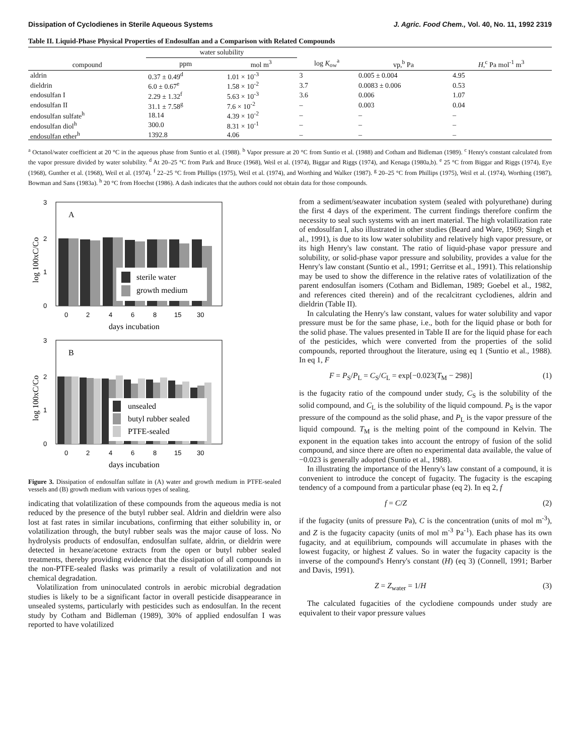Dissipation of Cyclodienes in Sterile Aqueous Systems J. Agric. Food Chem., Vol. 40, No. 11, 1992 2319
Table II. Liquid-Phase Physical Properties of Endosulfan and a Comparison with Related Compounds
| compound | water solubility | | log K<sub>ow</sub><sup>a</sup> | vp,<sup>b</sup> Pa | H ,<sup>c</sup> Pa mol<sup>-1</sup> m<sup>3</sup> |
| --- | --- | --- | --- | --- | --- |
| | ppm | mol m<sup>3</sup> | | | |
| aldrin | 0.37 ± 0.49<sup>d</sup> | 1.01 × 10<sup>-3</sup> | 3 | 0.005 ± 0.004 | 4.95 |
| dieldrin | 6.0 ± 0.67<sup>e</sup> | 1.58 × 10<sup>-2</sup> | 3.7 | 0.0083 ± 0.006 | 0.53 |
| endosulfan I | 2.29 ± 1.32<sup>f</sup> | 5.63 × 10<sup>-3</sup> | 3.6 | 0.006 | 1.07 |
| endosulfan II | 31.1 ± 7.58<sup>g</sup> | 7.6 × 10<sup>-2</sup> | – | 0.003 | 0.04 |
| endosulfan sulfate<sup>h</sup> | 18.14 | 4.39 × 10<sup>-2</sup> | – | – | – |
| endosulfan diol<sup>h</sup> | 300.0 | 8.31 × 10<sup>-1</sup> | – | – | – |
| endosulfan ether<sup>h</sup> | 1392.8 | 4.06 | – | – | – |
<sup>a</sup> Octanol/water coefficient at 20 °C in the aqueous phase from Suntio et al. (1988). <sup>b</sup> Vapor pressure at 20 °C from Suntio et al. (1988) and Cotham and Bidleman (1989). <sup>c</sup> Henry's constant calculated from the vapor pressure divided by water solubility. <sup>d</sup> At 20–25 °C from Park and Bruce (1968), Weil et al. (1974), Biggar and Riggs (1974), and Kenaga (1980a,b). <sup>e</sup> 25 °C from Biggar and Riggs (1974), Eye (1968), Gunther et al. (1968), Weil et al. (1974). <sup>f</sup> 22–25 °C from Phillips (1975), Weil et al. (1974), and Worthing and Walker (1987). <sup>g</sup> 20–25 °C from Phillips (1975), Weil et al. (1974), Worthing (1987), Bowman and Sans (1983a). <sup>h</sup> 20 °C from Hoechst (1986). A dash indicates that the authors could not obtain data for those compounds.
3
2
1
0
A
sterile water
growth medium
0
2
4
6
8
15
30
days incubation
log 100xC/Co
3
2
1
0
B
unsealed
butyl rubber sealed
PTFE-sealed
0
2
4
6
8
15
30
days incubation
log 100xC/Co
Figure 3. Dissipation of endosulfan sulfate in (A) water and growth medium in PTFE-sealed vessels and (B) growth medium with various types of sealing.
indicating that volatilization of these compounds from the aqueous media is not reduced by the presence of the butyl rubber seal. Aldrin and dieldrin were also lost at fast rates in similar incubations, confirming that either solubility in, or volatilization through, the butyl rubber seals was the major cause of loss. No hydrolysis products of endosulfan, endosulfan sulfate, aldrin, or dieldrin were detected in hexane/acetone extracts from the open or butyl rubber sealed treatments, thereby providing evidence that the dissipation of all compounds in the non-PTFE-sealed flasks was primarily a result of volatilization and not chemical degradation.
Volatilization from uninoculated controls in aerobic microbial degradation studies is likely to be a significant factor in overall pesticide disappearance in unsealed systems, particularly with pesticides such as endosulfan. In the recent study by Cotham and Bidleman (1989), 30% of applied endosulfan I was reported to have volatilized
from a sediment/seawater incubation system (sealed with polyurethane) during the first 4 days of the experiment. The current findings therefore confirm the necessity to seal such systems with an inert material. The high volatilization rate of endosulfan I, also illustrated in other studies (Beard and Ware, 1969; Singh et al., 1991), is due to its low water solubility and relatively high vapor pressure, or its high Henry's law constant. The ratio of liquid-phase vapor pressure and solubility, or solid-phase vapor pressure and solubility, provides a value for the Henry's law constant (Suntio et al., 1991; Gerritse et al., 1991). This relationship may be used to show the difference in the relative rates of volatilization of the parent endosulfan isomers (Cotham and Bidleman, 1989; Goebel et al., 1982, and references cited therein) and of the recalcitrant cyclodienes, aldrin and dieldrin (Table II).
In calculating the Henry's law constant, values for water solubility and vapor pressure must be for the same phase, i.e., both for the liquid phase or both for the solid phase. The values presented in Table II are for the liquid phase for each of the pesticides, which were converted from the properties of the solid compounds, reported throughout the literature, using eq 1 (Suntio et al., 1988). In eq 1, F
F = P<sub>S</sub>/P<sub>L</sub> = C<sub>S</sub>/C<sub>L</sub> = exp[−0.023(T<sub>M</sub> − 298)] (1)
is the fugacity ratio of the compound under study, C<sub>S</sub> is the solubility of the solid compound, and C<sub>L</sub> is the solubility of the liquid compound. P<sub>S</sub> is the vapor pressure of the compound as the solid phase, and P<sub>L</sub> is the vapor pressure of the liquid compound. T<sub>M</sub> is the melting point of the compound in Kelvin. The exponent in the equation takes into account the entropy of fusion of the solid compound, and since there are often no experimental data available, the value of −0.023 is generally adopted (Suntio et al., 1988).
In illustrating the importance of the Henry's law constant of a compound, it is convenient to introduce the concept of fugacity. The fugacity is the escaping tendency of a compound from a particular phase (eq 2). In eq 2, f
f = C/Z (2)
if the fugacity (units of pressure Pa), C is the concentration (units of mol m<sup>-3</sup>), and Z is the fugacity capacity (units of mol m<sup>-3</sup> Pa<sup>-1</sup>). Each phase has its own fugacity, and at equilibrium, compounds will accumulate in phases with the lowest fugacity, or highest Z values. So in water the fugacity capacity is the inverse of the compound's Henry's constant (H) (eq 3) (Connell, 1991; Barber and Davis, 1991).
Z = Z<sub>water</sub> = 1/H (3)
The calculated fugacities of the cyclodiene compounds under study are equivalent to their vapor pressure values